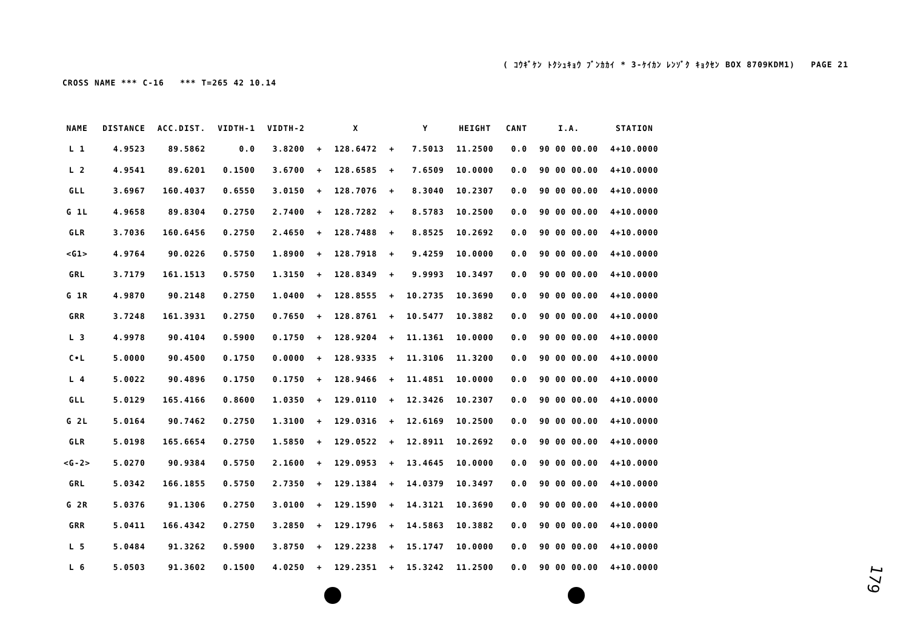( ｺｳｷﾞｹﾝ ﾄｸｼｭｷｮｳ ﾌﾞﾝｶｶｲ * 3-ｹｲｶﾝ ﾚﾝｿﾞｸ ｷｮｸｾﾝ BOX 8709KDM1) PAGE 21
CROSS NAME *** C-16 *** T=265 42 10.14
| NAME | DISTANCE | ACC.DIST. | VIDTH-1 | VIDTH-2 | | X | | Y | HEIGHT | CANT | I.A. | STATION |
| --- | --- | --- | --- | --- | --- | --- | --- | --- | --- | --- | --- | --- |
| L 1 | 4.9523 | 89.5862 | 0.0 | 3.8200 | + | 128.6472 | + | 7.5013 | 11.2500 | 0.0 | 90 00 00.00 | 4+10.0000 |
| L 2 | 4.9541 | 89.6201 | 0.1500 | 3.6700 | + | 128.6585 | + | 7.6509 | 10.0000 | 0.0 | 90 00 00.00 | 4+10.0000 |
| GLL | 3.6967 | 160.4037 | 0.6550 | 3.0150 | + | 128.7076 | + | 8.3040 | 10.2307 | 0.0 | 90 00 00.00 | 4+10.0000 |
| G 1L | 4.9658 | 89.8304 | 0.2750 | 2.7400 | + | 128.7282 | + | 8.5783 | 10.2500 | 0.0 | 90 00 00.00 | 4+10.0000 |
| GLR | 3.7036 | 160.6456 | 0.2750 | 2.4650 | + | 128.7488 | + | 8.8525 | 10.2692 | 0.0 | 90 00 00.00 | 4+10.0000 |
| <G1> | 4.9764 | 90.0226 | 0.5750 | 1.8900 | + | 128.7918 | + | 9.4259 | 10.0000 | 0.0 | 90 00 00.00 | 4+10.0000 |
| GRL | 3.7179 | 161.1513 | 0.5750 | 1.3150 | + | 128.8349 | + | 9.9993 | 10.3497 | 0.0 | 90 00 00.00 | 4+10.0000 |
| G 1R | 4.9870 | 90.2148 | 0.2750 | 1.0400 | + | 128.8555 | + | 10.2735 | 10.3690 | 0.0 | 90 00 00.00 | 4+10.0000 |
| GRR | 3.7248 | 161.3931 | 0.2750 | 0.7650 | + | 128.8761 | + | 10.5477 | 10.3882 | 0.0 | 90 00 00.00 | 4+10.0000 |
| L 3 | 4.9978 | 90.4104 | 0.5900 | 0.1750 | + | 128.9204 | + | 11.1361 | 10.0000 | 0.0 | 90 00 00.00 | 4+10.0000 |
| C•L | 5.0000 | 90.4500 | 0.1750 | 0.0000 | + | 128.9335 | + | 11.3106 | 11.3200 | 0.0 | 90 00 00.00 | 4+10.0000 |
| L 4 | 5.0022 | 90.4896 | 0.1750 | 0.1750 | + | 128.9466 | + | 11.4851 | 10.0000 | 0.0 | 90 00 00.00 | 4+10.0000 |
| GLL | 5.0129 | 165.4166 | 0.8600 | 1.0350 | + | 129.0110 | + | 12.3426 | 10.2307 | 0.0 | 90 00 00.00 | 4+10.0000 |
| G 2L | 5.0164 | 90.7462 | 0.2750 | 1.3100 | + | 129.0316 | + | 12.6169 | 10.2500 | 0.0 | 90 00 00.00 | 4+10.0000 |
| GLR | 5.0198 | 165.6654 | 0.2750 | 1.5850 | + | 129.0522 | + | 12.8911 | 10.2692 | 0.0 | 90 00 00.00 | 4+10.0000 |
| <G-2> | 5.0270 | 90.9384 | 0.5750 | 2.1600 | + | 129.0953 | + | 13.4645 | 10.0000 | 0.0 | 90 00 00.00 | 4+10.0000 |
| GRL | 5.0342 | 166.1855 | 0.5750 | 2.7350 | + | 129.1384 | + | 14.0379 | 10.3497 | 0.0 | 90 00 00.00 | 4+10.0000 |
| G 2R | 5.0376 | 91.1306 | 0.2750 | 3.0100 | + | 129.1590 | + | 14.3121 | 10.3690 | 0.0 | 90 00 00.00 | 4+10.0000 |
| GRR | 5.0411 | 166.4342 | 0.2750 | 3.2850 | + | 129.1796 | + | 14.5863 | 10.3882 | 0.0 | 90 00 00.00 | 4+10.0000 |
| L 5 | 5.0484 | 91.3262 | 0.5900 | 3.8750 | + | 129.2238 | + | 15.1747 | 10.0000 | 0.0 | 90 00 00.00 | 4+10.0000 |
| L 6 | 5.0503 | 91.3602 | 0.1500 | 4.0250 | + | 129.2351 | + | 15.3242 | 11.2500 | 0.0 | 90 00 00.00 | 4+10.0000 |
179